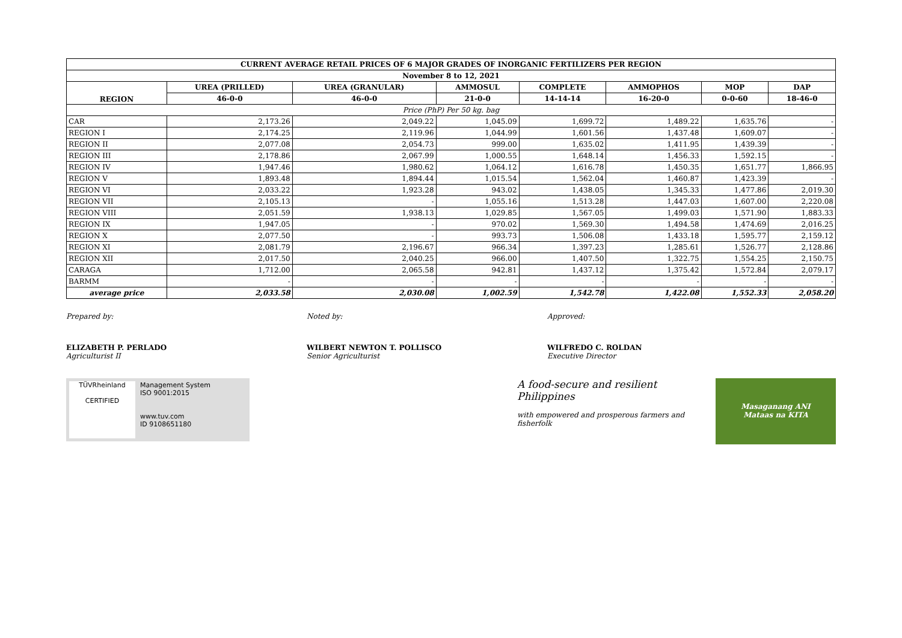| CURRENT AVERAGE RETAIL PRICES OF 6 MAJOR GRADES OF INORGANIC FERTILIZERS PER REGION | | | | | | | |
| --- | --- | --- | --- | --- | --- | --- | --- |
| November 8 to 12, 2021 | | | | | | | |
| REGION | UREA (PRILLED) | UREA (GRANULAR) | AMMOSUL | COMPLETE | AMMOPHOS | MOP | DAP |
| | 46-0-0 | 46-0-0 | 21-0-0 | 14-14-14 | 16-20-0 | 0-0-60 | 18-46-0 |
| Price (PhP) Per 50 kg. bag | | | | | | | |
| CAR | 2,173.26 | 2,049.22 | 1,045.09 | 1,699.72 | 1,489.22 | 1,635.76 | - |
| REGION I | 2,174.25 | 2,119.96 | 1,044.99 | 1,601.56 | 1,437.48 | 1,609.07 | - |
| REGION II | 2,077.08 | 2,054.73 | 999.00 | 1,635.02 | 1,411.95 | 1,439.39 | - |
| REGION III | 2,178.86 | 2,067.99 | 1,000.55 | 1,648.14 | 1,456.33 | 1,592.15 | - |
| REGION IV | 1,947.46 | 1,980.62 | 1,064.12 | 1,616.78 | 1,450.35 | 1,651.77 | 1,866.95 |
| REGION V | 1,893.48 | 1,894.44 | 1,015.54 | 1,562.04 | 1,460.87 | 1,423.39 | - |
| REGION VI | 2,033.22 | 1,923.28 | 943.02 | 1,438.05 | 1,345.33 | 1,477.86 | 2,019.30 |
| REGION VII | 2,105.13 | - | 1,055.16 | 1,513.28 | 1,447.03 | 1,607.00 | 2,220.08 |
| REGION VIII | 2,051.59 | 1,938.13 | 1,029.85 | 1,567.05 | 1,499.03 | 1,571.90 | 1,883.33 |
| REGION IX | 1,947.05 | - | 970.02 | 1,569.30 | 1,494.58 | 1,474.69 | 2,016.25 |
| REGION X | 2,077.50 | - | 993.73 | 1,506.08 | 1,433.18 | 1,595.77 | 2,159.12 |
| REGION XI | 2,081.79 | 2,196.67 | 966.34 | 1,397.23 | 1,285.61 | 1,526.77 | 2,128.86 |
| REGION XII | 2,017.50 | 2,040.25 | 966.00 | 1,407.50 | 1,322.75 | 1,554.25 | 2,150.75 |
| CARAGA | 1,712.00 | 2,065.58 | 942.81 | 1,437.12 | 1,375.42 | 1,572.84 | 2,079.17 |
| BARMM | - | - | - | - | - | - | - |
| average price | 2,033.58 | 2,030.08 | 1,002.59 | 1,542.78 | 1,422.08 | 1,552.33 | 2,058.20 |
Prepared by:
ELIZABETH P. PERLADO
Agriculturist II
Noted by:
WILBERT NEWTON T. POLLISCO
Senior Agriculturist
Approved:
WILFREDO C. ROLDAN
Executive Director
TÜVRheinland
CERTIFIED
Management System
ISO 9001:2015
www.tuv.com
ID 9108651180
A food-secure and resilient Philippines
with empowered and prosperous farmers and fisherfolk
Masaganang ANI
Mataas na KITA